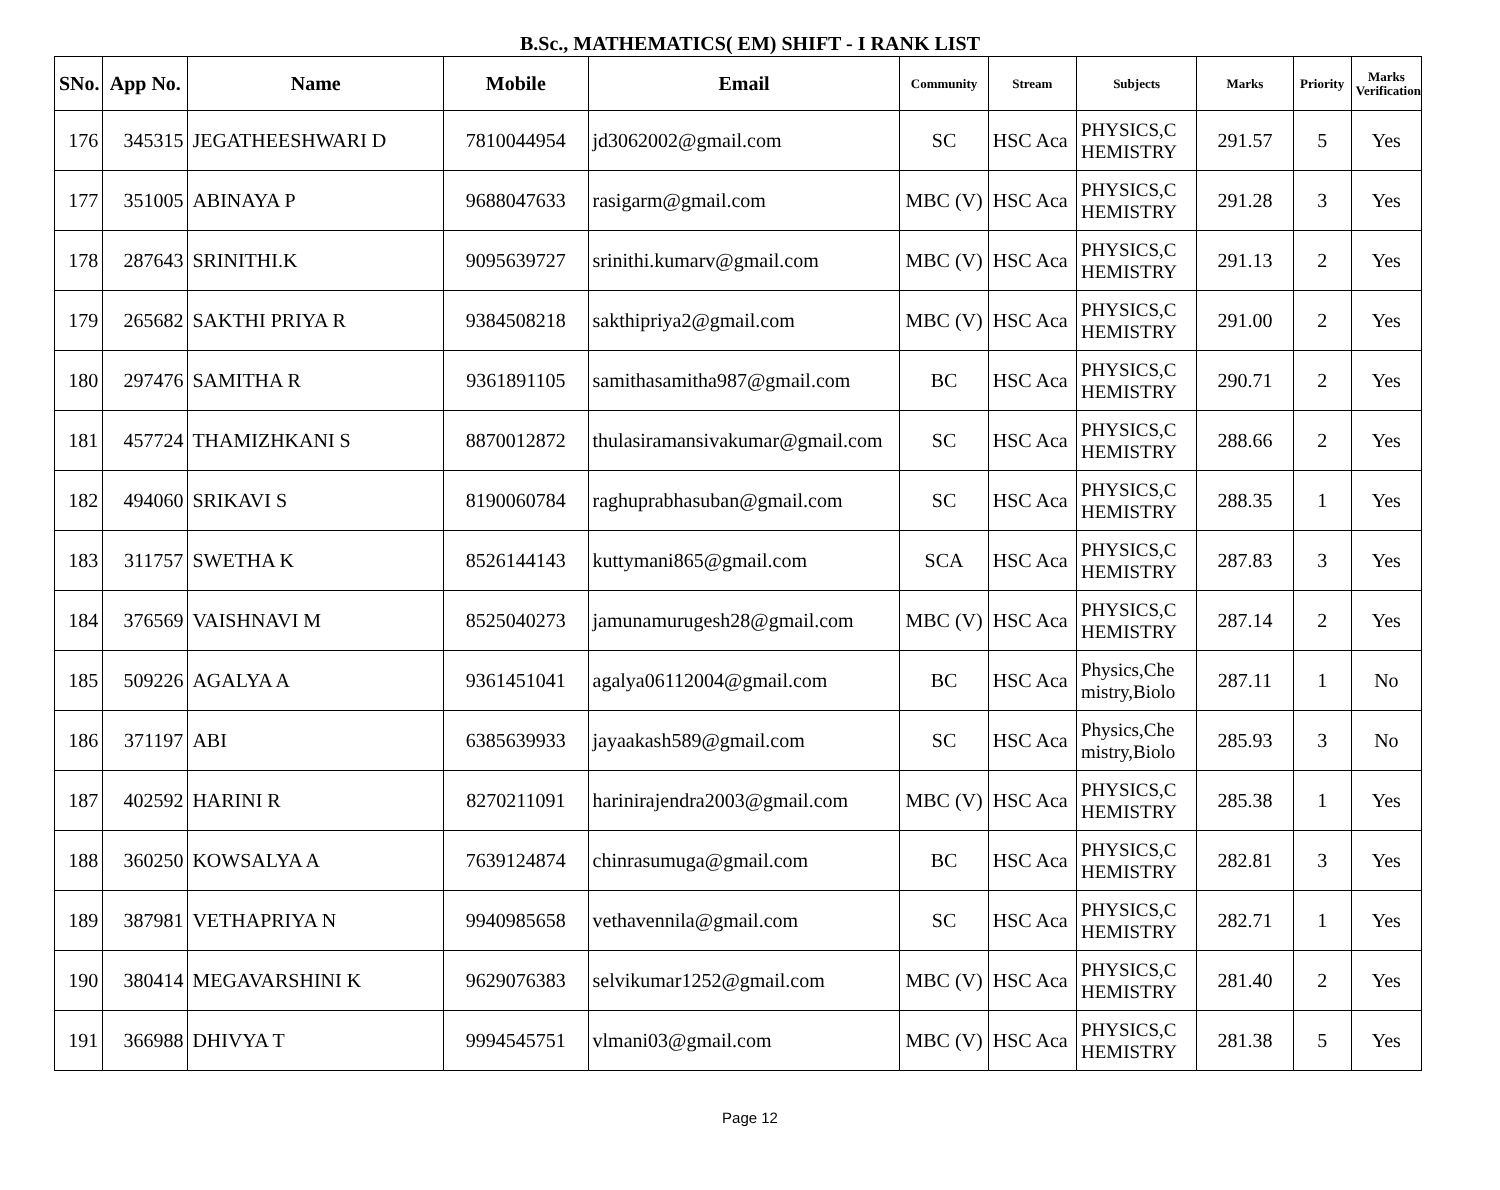B.Sc., MATHEMATICS( EM) SHIFT - I RANK LIST
| SNo. | App No. | Name | Mobile | Email | Community | Stream | Subjects | Marks | Priority | Marks Verification |
| --- | --- | --- | --- | --- | --- | --- | --- | --- | --- | --- |
| 176 | 345315 | JEGATHEESHWARI D | 7810044954 | jd3062002@gmail.com | SC | HSC Aca | PHYSICS,C HEMISTRY | 291.57 | 5 | Yes |
| 177 | 351005 | ABINAYA P | 9688047633 | rasigarm@gmail.com | MBC (V) | HSC Aca | PHYSICS,C HEMISTRY | 291.28 | 3 | Yes |
| 178 | 287643 | SRINITHI.K | 9095639727 | srinithi.kumarv@gmail.com | MBC (V) | HSC Aca | PHYSICS,C HEMISTRY | 291.13 | 2 | Yes |
| 179 | 265682 | SAKTHI PRIYA R | 9384508218 | sakthipriya2@gmail.com | MBC (V) | HSC Aca | PHYSICS,C HEMISTRY | 291.00 | 2 | Yes |
| 180 | 297476 | SAMITHA R | 9361891105 | samithasamitha987@gmail.com | BC | HSC Aca | PHYSICS,C HEMISTRY | 290.71 | 2 | Yes |
| 181 | 457724 | THAMIZHKANI S | 8870012872 | thulasiramansivakumar@gmail.com | SC | HSC Aca | PHYSICS,C HEMISTRY | 288.66 | 2 | Yes |
| 182 | 494060 | SRIKAVI S | 8190060784 | raghuprabhasuban@gmail.com | SC | HSC Aca | PHYSICS,C HEMISTRY | 288.35 | 1 | Yes |
| 183 | 311757 | SWETHA K | 8526144143 | kuttymani865@gmail.com | SCA | HSC Aca | PHYSICS,C HEMISTRY | 287.83 | 3 | Yes |
| 184 | 376569 | VAISHNAVI M | 8525040273 | jamunamurugesh28@gmail.com | MBC (V) | HSC Aca | PHYSICS,C HEMISTRY | 287.14 | 2 | Yes |
| 185 | 509226 | AGALYA A | 9361451041 | agalya06112004@gmail.com | BC | HSC Aca | Physics,Che mistry,Biolo | 287.11 | 1 | No |
| 186 | 371197 | ABI | 6385639933 | jayaakash589@gmail.com | SC | HSC Aca | Physics,Che mistry,Biolo | 285.93 | 3 | No |
| 187 | 402592 | HARINI R | 8270211091 | harinirajendra2003@gmail.com | MBC (V) | HSC Aca | PHYSICS,C HEMISTRY | 285.38 | 1 | Yes |
| 188 | 360250 | KOWSALYA A | 7639124874 | chinrasumuga@gmail.com | BC | HSC Aca | PHYSICS,C HEMISTRY | 282.81 | 3 | Yes |
| 189 | 387981 | VETHAPRIYA N | 9940985658 | vethavennila@gmail.com | SC | HSC Aca | PHYSICS,C HEMISTRY | 282.71 | 1 | Yes |
| 190 | 380414 | MEGAVARSHINI K | 9629076383 | selvikumar1252@gmail.com | MBC (V) | HSC Aca | PHYSICS,C HEMISTRY | 281.40 | 2 | Yes |
| 191 | 366988 | DHIVYA T | 9994545751 | vlmani03@gmail.com | MBC (V) | HSC Aca | PHYSICS,C HEMISTRY | 281.38 | 5 | Yes |
Page 12